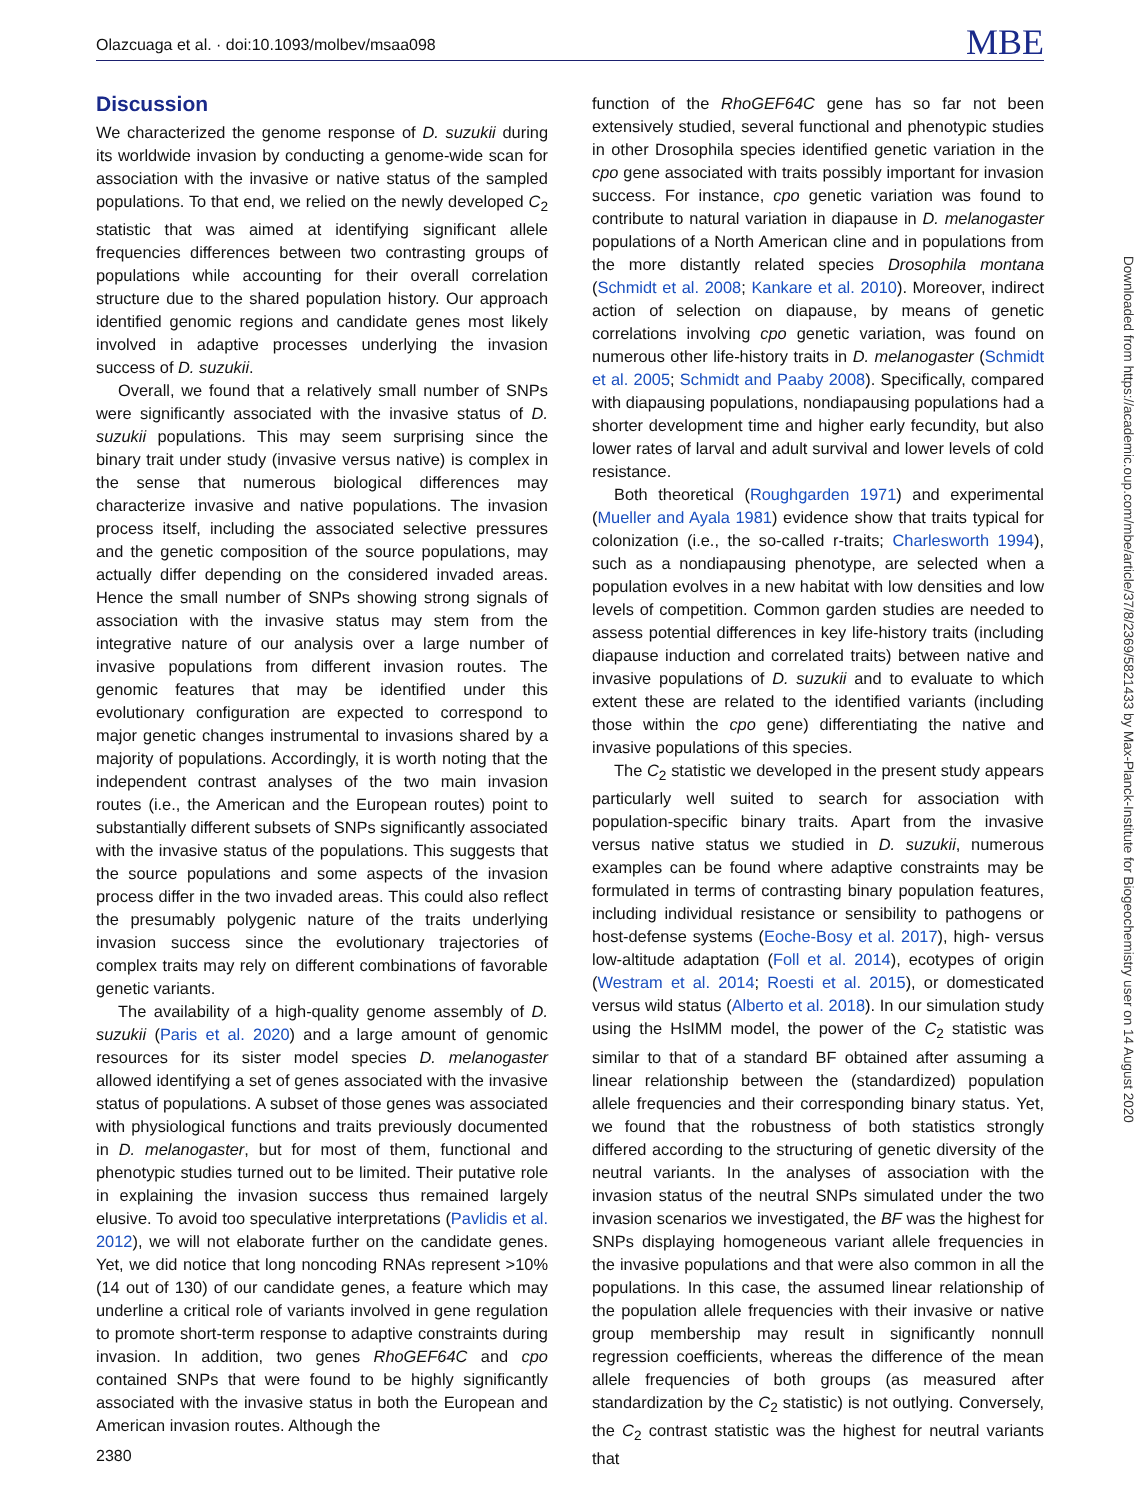Olazcuaga et al. · doi:10.1093/molbev/msaa098 MBE
Discussion
We characterized the genome response of D. suzukii during its worldwide invasion by conducting a genome-wide scan for association with the invasive or native status of the sampled populations. To that end, we relied on the newly developed C<sub>2</sub> statistic that was aimed at identifying significant allele frequencies differences between two contrasting groups of populations while accounting for their overall correlation structure due to the shared population history. Our approach identified genomic regions and candidate genes most likely involved in adaptive processes underlying the invasion success of D. suzukii.
Overall, we found that a relatively small number of SNPs were significantly associated with the invasive status of D. suzukii populations. This may seem surprising since the binary trait under study (invasive versus native) is complex in the sense that numerous biological differences may characterize invasive and native populations. The invasion process itself, including the associated selective pressures and the genetic composition of the source populations, may actually differ depending on the considered invaded areas. Hence the small number of SNPs showing strong signals of association with the invasive status may stem from the integrative nature of our analysis over a large number of invasive populations from different invasion routes. The genomic features that may be identified under this evolutionary configuration are expected to correspond to major genetic changes instrumental to invasions shared by a majority of populations. Accordingly, it is worth noting that the independent contrast analyses of the two main invasion routes (i.e., the American and the European routes) point to substantially different subsets of SNPs significantly associated with the invasive status of the populations. This suggests that the source populations and some aspects of the invasion process differ in the two invaded areas. This could also reflect the presumably polygenic nature of the traits underlying invasion success since the evolutionary trajectories of complex traits may rely on different combinations of favorable genetic variants.
The availability of a high-quality genome assembly of D. suzukii (Paris et al. 2020) and a large amount of genomic resources for its sister model species D. melanogaster allowed identifying a set of genes associated with the invasive status of populations. A subset of those genes was associated with physiological functions and traits previously documented in D. melanogaster, but for most of them, functional and phenotypic studies turned out to be limited. Their putative role in explaining the invasion success thus remained largely elusive. To avoid too speculative interpretations (Pavlidis et al. 2012), we will not elaborate further on the candidate genes. Yet, we did notice that long noncoding RNAs represent >10% (14 out of 130) of our candidate genes, a feature which may underline a critical role of variants involved in gene regulation to promote short-term response to adaptive constraints during invasion. In addition, two genes RhoGEF64C and cpo contained SNPs that were found to be highly significantly associated with the invasive status in both the European and American invasion routes. Although the
function of the RhoGEF64C gene has so far not been extensively studied, several functional and phenotypic studies in other Drosophila species identified genetic variation in the cpo gene associated with traits possibly important for invasion success. For instance, cpo genetic variation was found to contribute to natural variation in diapause in D. melanogaster populations of a North American cline and in populations from the more distantly related species Drosophila montana (Schmidt et al. 2008; Kankare et al. 2010). Moreover, indirect action of selection on diapause, by means of genetic correlations involving cpo genetic variation, was found on numerous other life-history traits in D. melanogaster (Schmidt et al. 2005; Schmidt and Paaby 2008). Specifically, compared with diapausing populations, nondiapausing populations had a shorter development time and higher early fecundity, but also lower rates of larval and adult survival and lower levels of cold resistance.
Both theoretical (Roughgarden 1971) and experimental (Mueller and Ayala 1981) evidence show that traits typical for colonization (i.e., the so-called r-traits; Charlesworth 1994), such as a nondiapausing phenotype, are selected when a population evolves in a new habitat with low densities and low levels of competition. Common garden studies are needed to assess potential differences in key life-history traits (including diapause induction and correlated traits) between native and invasive populations of D. suzukii and to evaluate to which extent these are related to the identified variants (including those within the cpo gene) differentiating the native and invasive populations of this species.
The C<sub>2</sub> statistic we developed in the present study appears particularly well suited to search for association with population-specific binary traits. Apart from the invasive versus native status we studied in D. suzukii, numerous examples can be found where adaptive constraints may be formulated in terms of contrasting binary population features, including individual resistance or sensibility to pathogens or host-defense systems (Eoche-Bosy et al. 2017), high- versus low-altitude adaptation (Foll et al. 2014), ecotypes of origin (Westram et al. 2014; Roesti et al. 2015), or domesticated versus wild status (Alberto et al. 2018). In our simulation study using the HsIMM model, the power of the C<sub>2</sub> statistic was similar to that of a standard BF obtained after assuming a linear relationship between the (standardized) population allele frequencies and their corresponding binary status. Yet, we found that the robustness of both statistics strongly differed according to the structuring of genetic diversity of the neutral variants. In the analyses of association with the invasion status of the neutral SNPs simulated under the two invasion scenarios we investigated, the BF was the highest for SNPs displaying homogeneous variant allele frequencies in the invasive populations and that were also common in all the populations. In this case, the assumed linear relationship of the population allele frequencies with their invasive or native group membership may result in significantly nonnull regression coefficients, whereas the difference of the mean allele frequencies of both groups (as measured after standardization by the C<sub>2</sub> statistic) is not outlying. Conversely, the C<sub>2</sub> contrast statistic was the highest for neutral variants that
Downloaded from https://academic.oup.com/mbe/article/37/8/2369/5821433 by Max-Planck-Institute for Biogeochemistry user on 14 August 2020
2380